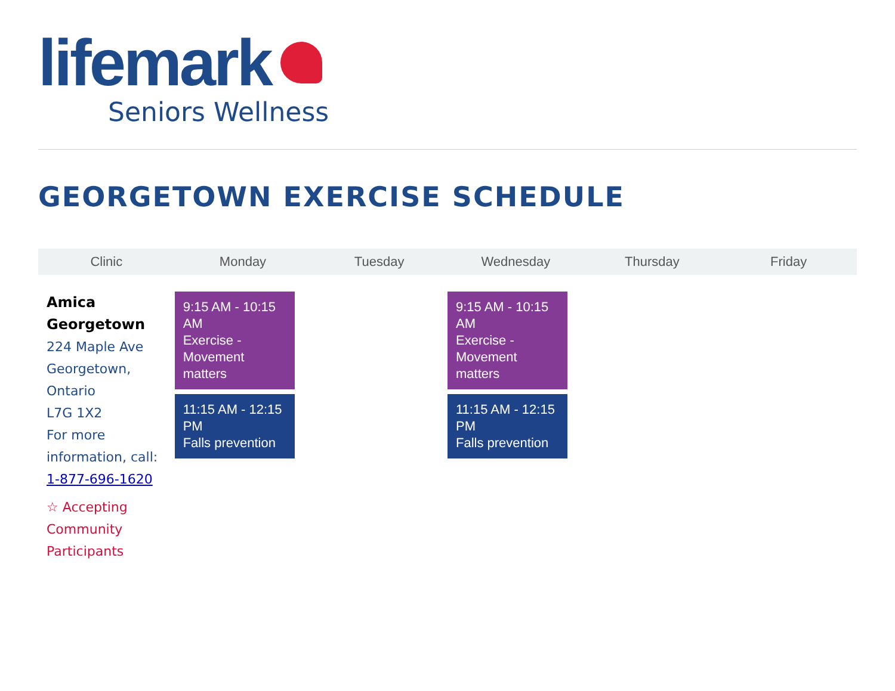lifemark
Seniors Wellness
GEORGETOWN EXERCISE SCHEDULE
| Clinic | Monday | Tuesday | Wednesday | Thursday | Friday |
| --- | --- | --- | --- | --- | --- |
| Amica Georgetown 224 Maple Ave Georgetown, Ontario L7G 1X2 For more information, call: 1-877-696-1620 ☆ Accepting Community Participants | 9:15 AM - 10:15 AM Exercise - Movement matters 11:15 AM - 12:15 PM Falls prevention | | 9:15 AM - 10:15 AM Exercise - Movement matters 11:15 AM - 12:15 PM Falls prevention | | |